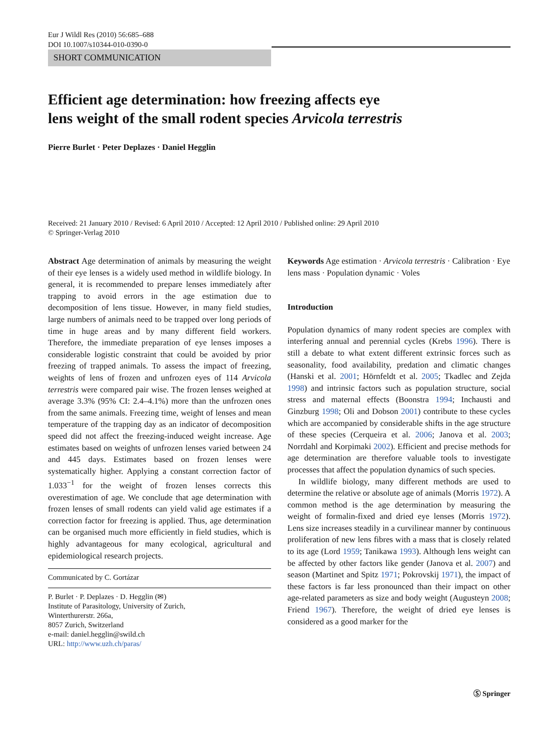Eur J Wildl Res (2010) 56:685–688
DOI 10.1007/s10344-010-0390-0
SHORT COMMUNICATION
Efficient age determination: how freezing affects eye
lens weight of the small rodent species Arvicola terrestris
Pierre Burlet · Peter Deplazes · Daniel Hegglin
Received: 21 January 2010 / Revised: 6 April 2010 / Accepted: 12 April 2010 / Published online: 29 April 2010
© Springer-Verlag 2010
Abstract Age determination of animals by measuring the weight of their eye lenses is a widely used method in wildlife biology. In general, it is recommended to prepare lenses immediately after trapping to avoid errors in the age estimation due to decomposition of lens tissue. However, in many field studies, large numbers of animals need to be trapped over long periods of time in huge areas and by many different field workers. Therefore, the immediate preparation of eye lenses imposes a considerable logistic constraint that could be avoided by prior freezing of trapped animals. To assess the impact of freezing, weights of lens of frozen and unfrozen eyes of 114 Arvicola terrestris were compared pair wise. The frozen lenses weighed at average 3.3% (95% CI: 2.4–4.1%) more than the unfrozen ones from the same animals. Freezing time, weight of lenses and mean temperature of the trapping day as an indicator of decomposition speed did not affect the freezing-induced weight increase. Age estimates based on weights of unfrozen lenses varied between 24 and 445 days. Estimates based on frozen lenses were systematically higher. Applying a constant correction factor of 1.033<sup>−1</sup> for the weight of frozen lenses corrects this overestimation of age. We conclude that age determination with frozen lenses of small rodents can yield valid age estimates if a correction factor for freezing is applied. Thus, age determination can be organised much more efficiently in field studies, which is highly advantageous for many ecological, agricultural and epidemiological research projects.
Communicated by C. Gortázar
P. Burlet · P. Deplazes · D. Hegglin (✉)
Institute of Parasitology, University of Zurich,
Winterthurerstr. 266a,
8057 Zurich, Switzerland
e-mail: daniel.hegglin@swild.ch
URL: http://www.uzh.ch/paras/
Keywords Age estimation · Arvicola terrestris · Calibration · Eye lens mass · Population dynamic · Voles
Introduction
Population dynamics of many rodent species are complex with interfering annual and perennial cycles (Krebs 1996). There is still a debate to what extent different extrinsic forces such as seasonality, food availability, predation and climatic changes (Hanski et al. 2001; Hörnfeldt et al. 2005; Tkadlec and Zejda 1998) and intrinsic factors such as population structure, social stress and maternal effects (Boonstra 1994; Inchausti and Ginzburg 1998; Oli and Dobson 2001) contribute to these cycles which are accompanied by considerable shifts in the age structure of these species (Cerqueira et al. 2006; Janova et al. 2003; Norrdahl and Korpimaki 2002). Efficient and precise methods for age determination are therefore valuable tools to investigate processes that affect the population dynamics of such species.
In wildlife biology, many different methods are used to determine the relative or absolute age of animals (Morris 1972). A common method is the age determination by measuring the weight of formalin-fixed and dried eye lenses (Morris 1972). Lens size increases steadily in a curvilinear manner by continuous proliferation of new lens fibres with a mass that is closely related to its age (Lord 1959; Tanikawa 1993). Although lens weight can be affected by other factors like gender (Janova et al. 2007) and season (Martinet and Spitz 1971; Pokrovskij 1971), the impact of these factors is far less pronounced than their impact on other age-related parameters as size and body weight (Augusteyn 2008; Friend 1967). Therefore, the weight of dried eye lenses is considered as a good marker for the
Ⓢ Springer